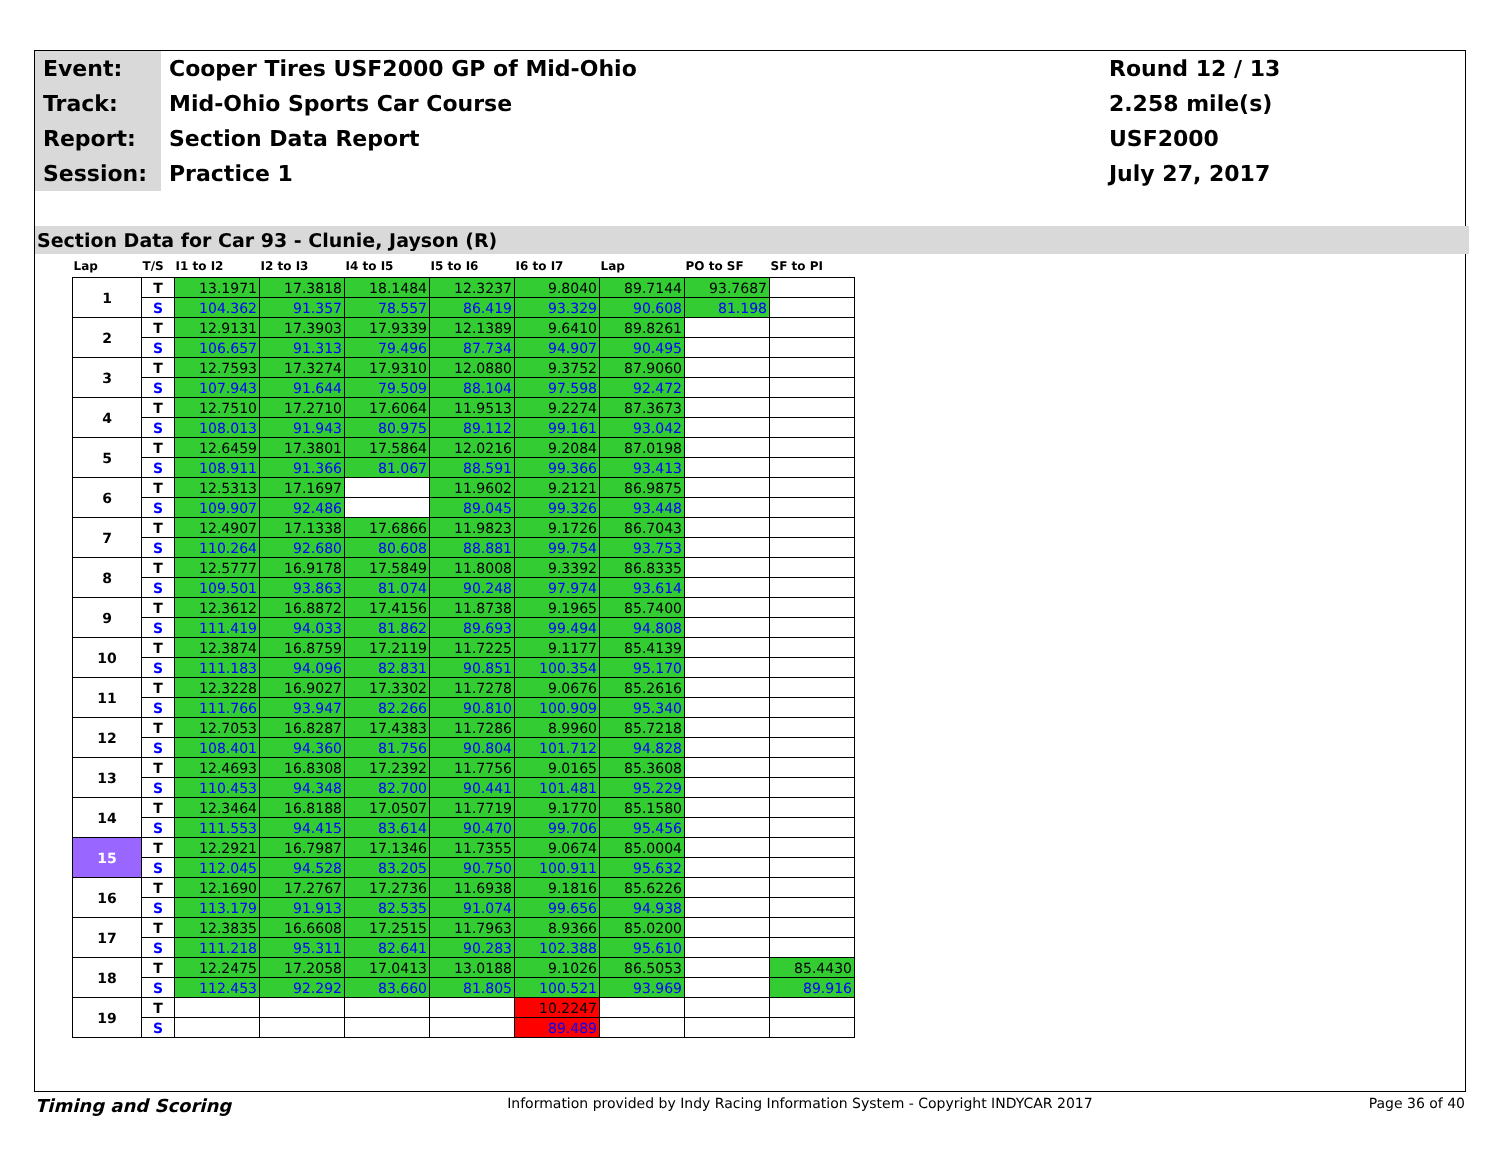| Event: | Cooper Tires USF2000 GP of Mid-Ohio | Round 12 / 13 |
| Track: | Mid-Ohio Sports Car Course | 2.258 mile(s) |
| Report: | Section Data Report | USF2000 |
| Session: | Practice 1 | July 27, 2017 |
Section Data for Car 93 - Clunie, Jayson (R)
| Lap | T/S | I1 to I2 | I2 to I3 | I4 to I5 | I5 to I6 | I6 to I7 | Lap | PO to SF | SF to PI |
| --- | --- | --- | --- | --- | --- | --- | --- | --- | --- |
| 1 | T | 13.1971 | 17.3818 | 18.1484 | 12.3237 | 9.8040 | 89.7144 | 93.7687 | |
| | S | 104.362 | 91.357 | 78.557 | 86.419 | 93.329 | 90.608 | 81.198 | |
| 2 | T | 12.9131 | 17.3903 | 17.9339 | 12.1389 | 9.6410 | 89.8261 | | |
| | S | 106.657 | 91.313 | 79.496 | 87.734 | 94.907 | 90.495 | | |
| 3 | T | 12.7593 | 17.3274 | 17.9310 | 12.0880 | 9.3752 | 87.9060 | | |
| | S | 107.943 | 91.644 | 79.509 | 88.104 | 97.598 | 92.472 | | |
| 4 | T | 12.7510 | 17.2710 | 17.6064 | 11.9513 | 9.2274 | 87.3673 | | |
| | S | 108.013 | 91.943 | 80.975 | 89.112 | 99.161 | 93.042 | | |
| 5 | T | 12.6459 | 17.3801 | 17.5864 | 12.0216 | 9.2084 | 87.0198 | | |
| | S | 108.911 | 91.366 | 81.067 | 88.591 | 99.366 | 93.413 | | |
| 6 | T | 12.5313 | 17.1697 | | 11.9602 | 9.2121 | 86.9875 | | |
| | S | 109.907 | 92.486 | | 89.045 | 99.326 | 93.448 | | |
| 7 | T | 12.4907 | 17.1338 | 17.6866 | 11.9823 | 9.1726 | 86.7043 | | |
| | S | 110.264 | 92.680 | 80.608 | 88.881 | 99.754 | 93.753 | | |
| 8 | T | 12.5777 | 16.9178 | 17.5849 | 11.8008 | 9.3392 | 86.8335 | | |
| | S | 109.501 | 93.863 | 81.074 | 90.248 | 97.974 | 93.614 | | |
| 9 | T | 12.3612 | 16.8872 | 17.4156 | 11.8738 | 9.1965 | 85.7400 | | |
| | S | 111.419 | 94.033 | 81.862 | 89.693 | 99.494 | 94.808 | | |
| 10 | T | 12.3874 | 16.8759 | 17.2119 | 11.7225 | 9.1177 | 85.4139 | | |
| | S | 111.183 | 94.096 | 82.831 | 90.851 | 100.354 | 95.170 | | |
| 11 | T | 12.3228 | 16.9027 | 17.3302 | 11.7278 | 9.0676 | 85.2616 | | |
| | S | 111.766 | 93.947 | 82.266 | 90.810 | 100.909 | 95.340 | | |
| 12 | T | 12.7053 | 16.8287 | 17.4383 | 11.7286 | 8.9960 | 85.7218 | | |
| | S | 108.401 | 94.360 | 81.756 | 90.804 | 101.712 | 94.828 | | |
| 13 | T | 12.4693 | 16.8308 | 17.2392 | 11.7756 | 9.0165 | 85.3608 | | |
| | S | 110.453 | 94.348 | 82.700 | 90.441 | 101.481 | 95.229 | | |
| 14 | T | 12.3464 | 16.8188 | 17.0507 | 11.7719 | 9.1770 | 85.1580 | | |
| | S | 111.553 | 94.415 | 83.614 | 90.470 | 99.706 | 95.456 | | |
| 15 | T | 12.2921 | 16.7987 | 17.1346 | 11.7355 | 9.0674 | 85.0004 | | |
| | S | 112.045 | 94.528 | 83.205 | 90.750 | 100.911 | 95.632 | | |
| 16 | T | 12.1690 | 17.2767 | 17.2736 | 11.6938 | 9.1816 | 85.6226 | | |
| | S | 113.179 | 91.913 | 82.535 | 91.074 | 99.656 | 94.938 | | |
| 17 | T | 12.3835 | 16.6608 | 17.2515 | 11.7963 | 8.9366 | 85.0200 | | |
| | S | 111.218 | 95.311 | 82.641 | 90.283 | 102.388 | 95.610 | | |
| 18 | T | 12.2475 | 17.2058 | 17.0413 | 13.0188 | 9.1026 | 86.5053 | | 85.4430 |
| | S | 112.453 | 92.292 | 83.660 | 81.805 | 100.521 | 93.969 | | 89.916 |
| 19 | T | | | | | 10.2247 | | | |
| | S | | | | | 89.489 | | | |
Timing and Scoring Information provided by Indy Racing Information System - Copyright INDYCAR 2017 Page 36 of 40